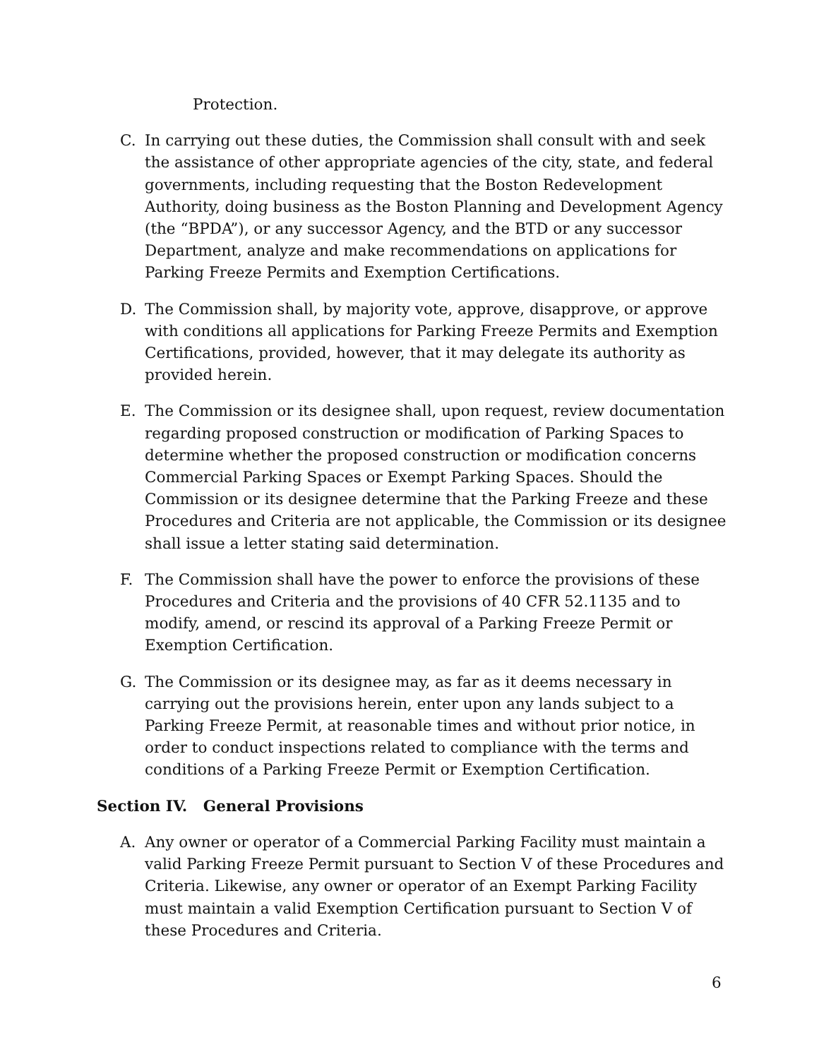Protection.
C. In carrying out these duties, the Commission shall consult with and seek the assistance of other appropriate agencies of the city, state, and federal governments, including requesting that the Boston Redevelopment Authority, doing business as the Boston Planning and Development Agency (the “BPDA”), or any successor Agency, and the BTD or any successor Department, analyze and make recommendations on applications for Parking Freeze Permits and Exemption Certifications.
D. The Commission shall, by majority vote, approve, disapprove, or approve with conditions all applications for Parking Freeze Permits and Exemption Certifications, provided, however, that it may delegate its authority as provided herein.
E. The Commission or its designee shall, upon request, review documentation regarding proposed construction or modification of Parking Spaces to determine whether the proposed construction or modification concerns Commercial Parking Spaces or Exempt Parking Spaces. Should the Commission or its designee determine that the Parking Freeze and these Procedures and Criteria are not applicable, the Commission or its designee shall issue a letter stating said determination.
F. The Commission shall have the power to enforce the provisions of these Procedures and Criteria and the provisions of 40 CFR 52.1135 and to modify, amend, or rescind its approval of a Parking Freeze Permit or Exemption Certification.
G. The Commission or its designee may, as far as it deems necessary in carrying out the provisions herein, enter upon any lands subject to a Parking Freeze Permit, at reasonable times and without prior notice, in order to conduct inspections related to compliance with the terms and conditions of a Parking Freeze Permit or Exemption Certification.
Section IV. General Provisions
A. Any owner or operator of a Commercial Parking Facility must maintain a valid Parking Freeze Permit pursuant to Section V of these Procedures and Criteria. Likewise, any owner or operator of an Exempt Parking Facility must maintain a valid Exemption Certification pursuant to Section V of these Procedures and Criteria.
6